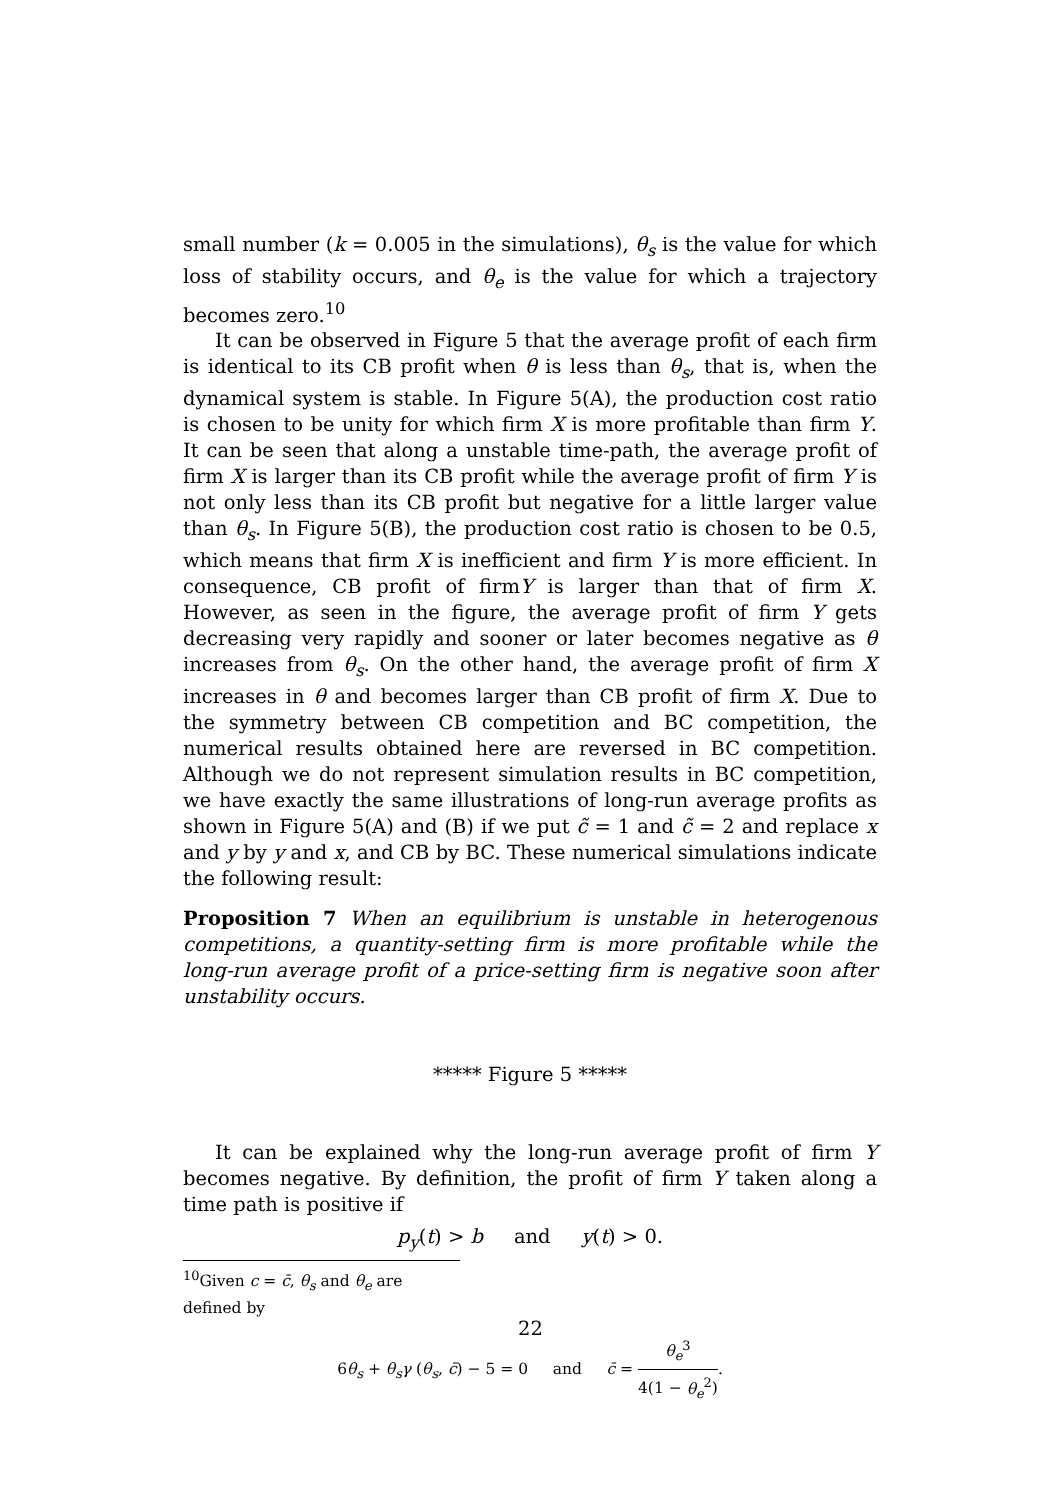small number (k = 0.005 in the simulations), θ<sub>s</sub> is the value for which loss of stability occurs, and θ<sub>e</sub> is the value for which a trajectory becomes zero.<sup>10</sup>
It can be observed in Figure 5 that the average profit of each firm is identical to its CB profit when θ is less than θ<sub>s</sub>, that is, when the dynamical system is stable. In Figure 5(A), the production cost ratio is chosen to be unity for which firm X is more profitable than firm Y. It can be seen that along a unstable time-path, the average profit of firm X is larger than its CB profit while the average profit of firm Y is not only less than its CB profit but negative for a little larger value than θ<sub>s</sub>. In Figure 5(B), the production cost ratio is chosen to be 0.5, which means that firm X is inefficient and firm Y is more efficient. In consequence, CB profit of firmY is larger than that of firm X. However, as seen in the figure, the average profit of firm Y gets decreasing very rapidly and sooner or later becomes negative as θ increases from θ<sub>s</sub>. On the other hand, the average profit of firm X increases in θ and becomes larger than CB profit of firm X. Due to the symmetry between CB competition and BC competition, the numerical results obtained here are reversed in BC competition. Although we do not represent simulation results in BC competition, we have exactly the same illustrations of long-run average profits as shown in Figure 5(A) and (B) if we put c̃ = 1 and c̃ = 2 and replace x and y by y and x, and CB by BC. These numerical simulations indicate the following result:
Proposition 7 When an equilibrium is unstable in heterogenous competitions, a quantity-setting firm is more profitable while the long-run average profit of a price-setting firm is negative soon after unstability occurs.
***** Figure 5 *****
It can be explained why the long-run average profit of firm Y becomes negative. By definition, the profit of firm Y taken along a time path is positive if
p<sub>y</sub>(t) > b and y(t) > 0.
<sup>10</sup> Given c = c̄, θ<sub>s</sub> and θ<sub>e</sub> are defined by
6θ<sub>s</sub> + θ<sub>s</sub>γ (θ<sub>s</sub>, c̄) − 5 = 0 and c̄ = θ<sub>e</sub><sup>3</sup> 4(1 − θ<sub>e</sub><sup>2</sup>).
22